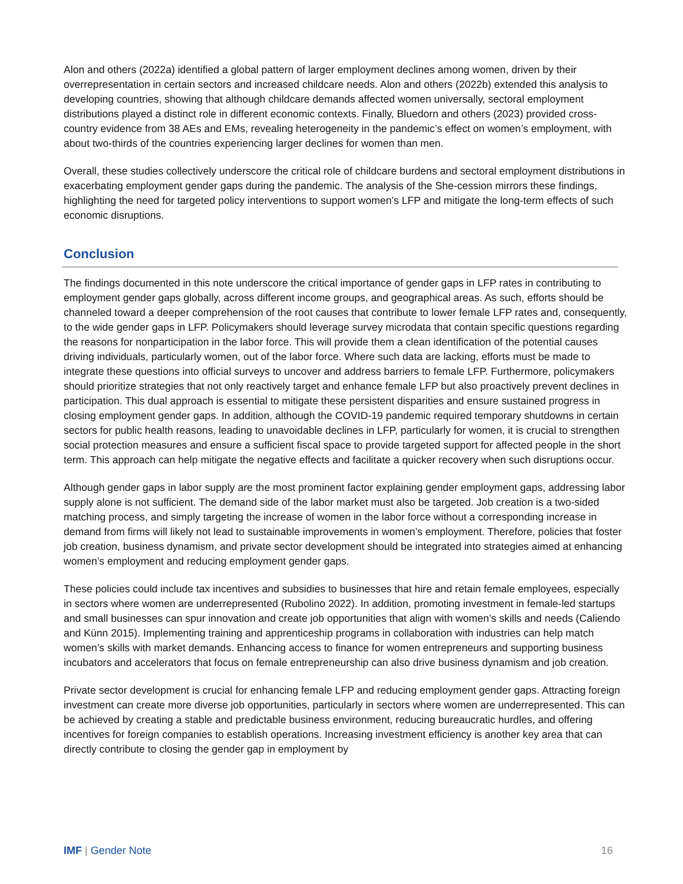Alon and others (2022a) identified a global pattern of larger employment declines among women, driven by their overrepresentation in certain sectors and increased childcare needs. Alon and others (2022b) extended this analysis to developing countries, showing that although childcare demands affected women universally, sectoral employment distributions played a distinct role in different economic contexts. Finally, Bluedorn and others (2023) provided cross-country evidence from 38 AEs and EMs, revealing heterogeneity in the pandemic’s effect on women’s employment, with about two-thirds of the countries experiencing larger declines for women than men.
Overall, these studies collectively underscore the critical role of childcare burdens and sectoral employment distributions in exacerbating employment gender gaps during the pandemic. The analysis of the She-cession mirrors these findings, highlighting the need for targeted policy interventions to support women’s LFP and mitigate the long-term effects of such economic disruptions.
Conclusion
The findings documented in this note underscore the critical importance of gender gaps in LFP rates in contributing to employment gender gaps globally, across different income groups, and geographical areas. As such, efforts should be channeled toward a deeper comprehension of the root causes that contribute to lower female LFP rates and, consequently, to the wide gender gaps in LFP. Policymakers should leverage survey microdata that contain specific questions regarding the reasons for nonparticipation in the labor force. This will provide them a clean identification of the potential causes driving individuals, particularly women, out of the labor force. Where such data are lacking, efforts must be made to integrate these questions into official surveys to uncover and address barriers to female LFP. Furthermore, policymakers should prioritize strategies that not only reactively target and enhance female LFP but also proactively prevent declines in participation. This dual approach is essential to mitigate these persistent disparities and ensure sustained progress in closing employment gender gaps. In addition, although the COVID-19 pandemic required temporary shutdowns in certain sectors for public health reasons, leading to unavoidable declines in LFP, particularly for women, it is crucial to strengthen social protection measures and ensure a sufficient fiscal space to provide targeted support for affected people in the short term. This approach can help mitigate the negative effects and facilitate a quicker recovery when such disruptions occur.
Although gender gaps in labor supply are the most prominent factor explaining gender employment gaps, addressing labor supply alone is not sufficient. The demand side of the labor market must also be targeted. Job creation is a two-sided matching process, and simply targeting the increase of women in the labor force without a corresponding increase in demand from firms will likely not lead to sustainable improvements in women’s employment. Therefore, policies that foster job creation, business dynamism, and private sector development should be integrated into strategies aimed at enhancing women’s employment and reducing employment gender gaps.
These policies could include tax incentives and subsidies to businesses that hire and retain female employees, especially in sectors where women are underrepresented (Rubolino 2022). In addition, promoting investment in female-led startups and small businesses can spur innovation and create job opportunities that align with women’s skills and needs (Caliendo and Künn 2015). Implementing training and apprenticeship programs in collaboration with industries can help match women’s skills with market demands. Enhancing access to finance for women entrepreneurs and supporting business incubators and accelerators that focus on female entrepreneurship can also drive business dynamism and job creation.
Private sector development is crucial for enhancing female LFP and reducing employment gender gaps. Attracting foreign investment can create more diverse job opportunities, particularly in sectors where women are underrepresented. This can be achieved by creating a stable and predictable business environment, reducing bureaucratic hurdles, and offering incentives for foreign companies to establish operations. Increasing investment efficiency is another key area that can directly contribute to closing the gender gap in employment by
IMF | Gender Note 16